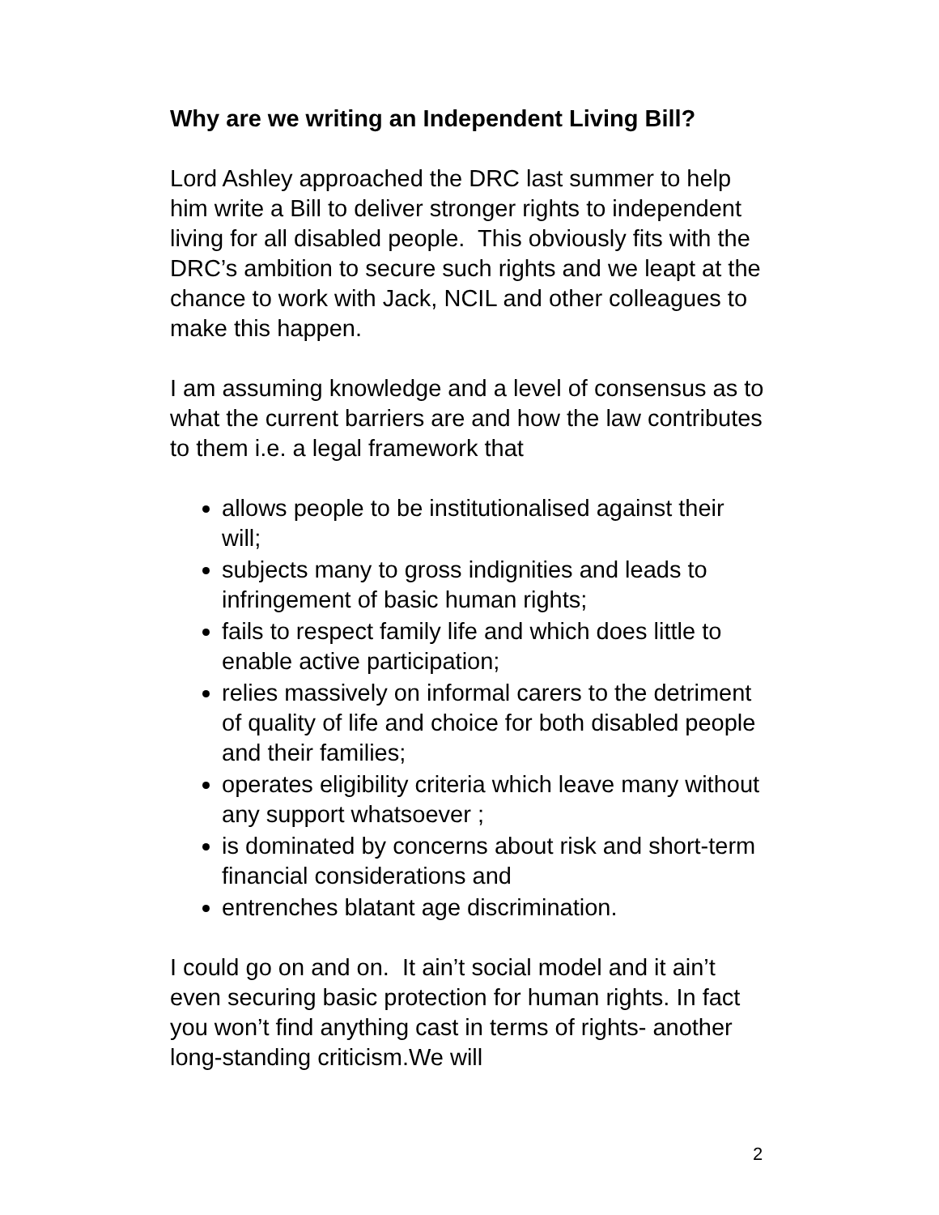Why are we writing an Independent Living Bill?
Lord Ashley approached the DRC last summer to help him write a Bill to deliver stronger rights to independent living for all disabled people. This obviously fits with the DRC’s ambition to secure such rights and we leapt at the chance to work with Jack, NCIL and other colleagues to make this happen.
I am assuming knowledge and a level of consensus as to what the current barriers are and how the law contributes to them i.e. a legal framework that
allows people to be institutionalised against their will;
subjects many to gross indignities and leads to infringement of basic human rights;
fails to respect family life and which does little to enable active participation;
relies massively on informal carers to the detriment of quality of life and choice for both disabled people and their families;
operates eligibility criteria which leave many without any support whatsoever ;
is dominated by concerns about risk and short-term financial considerations and
entrenches blatant age discrimination.
I could go on and on. It ain’t social model and it ain’t even securing basic protection for human rights. In fact you won’t find anything cast in terms of rights- another long-standing criticism.We will
2